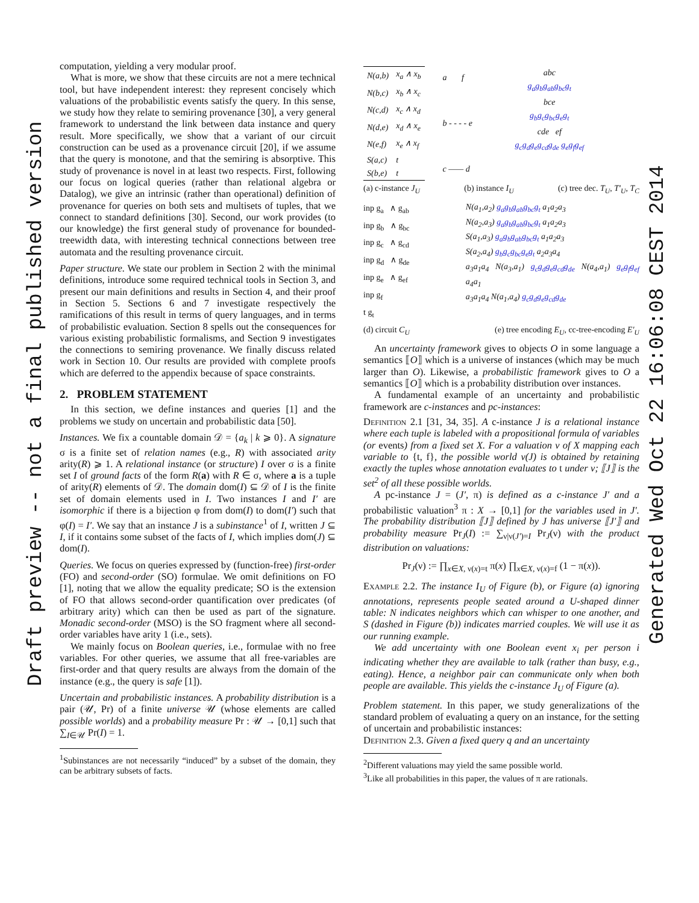Draft preview -- not a final published version
Generated Wed Oct 22 16:06:08 CEST 2014
computation, yielding a very modular proof.
What is more, we show that these circuits are not a mere technical tool, but have independent interest: they represent concisely which valuations of the probabilistic events satisfy the query. In this sense, we study how they relate to semiring provenance [30], a very general framework to understand the link between data instance and query result. More specifically, we show that a variant of our circuit construction can be used as a provenance circuit [20], if we assume that the query is monotone, and that the semiring is absorptive. This study of provenance is novel in at least two respects. First, following our focus on logical queries (rather than relational algebra or Datalog), we give an intrinsic (rather than operational) definition of provenance for queries on both sets and multisets of tuples, that we connect to standard definitions [30]. Second, our work provides (to our knowledge) the first general study of provenance for bounded-treewidth data, with interesting technical connections between tree automata and the resulting provenance circuit.
Paper structure. We state our problem in Section 2 with the minimal definitions, introduce some required technical tools in Section 3, and present our main definitions and results in Section 4, and their proof in Section 5. Sections 6 and 7 investigate respectively the ramifications of this result in terms of query languages, and in terms of probabilistic evaluation. Section 8 spells out the consequences for various existing probabilistic formalisms, and Section 9 investigates the connections to semiring provenance. We finally discuss related work in Section 10. Our results are provided with complete proofs which are deferred to the appendix because of space constraints.
2. PROBLEM STATEMENT
In this section, we define instances and queries [1] and the problems we study on uncertain and probabilistic data [50].
Instances. We fix a countable domain 𝒟 = {a<sub>k</sub> | k ⩾ 0}. A signature σ is a finite set of relation names (e.g., R) with associated arity arity(R) ⩾ 1. A relational instance (or structure) I over σ is a finite set I of ground facts of the form R(a) with R ∈ σ, where a is a tuple of arity(R) elements of 𝒟. The domain dom(I) ⊆ 𝒟 of I is the finite set of domain elements used in I. Two instances I and I′ are isomorphic if there is a bijection φ from dom(I) to dom(I′) such that φ(I) = I′. We say that an instance J is a subinstance<sup>1</sup> of I, written J ⊆ I, if it contains some subset of the facts of I, which implies dom(J) ⊆ dom(I).
Queries. We focus on queries expressed by (function-free) first-order (FO) and second-order (SO) formulae. We omit definitions on FO [1], noting that we allow the equality predicate; SO is the extension of FO that allows second-order quantification over predicates (of arbitrary arity) which can then be used as part of the signature. Monadic second-order (MSO) is the SO fragment where all second-order variables have arity 1 (i.e., sets).
We mainly focus on Boolean queries, i.e., formulae with no free variables. For other queries, we assume that all free-variables are first-order and that query results are always from the domain of the instance (e.g., the query is safe [1]).
Uncertain and probabilistic instances. A probability distribution is a pair (𝒰, Pr) of a finite universe 𝒰 (whose elements are called possible worlds) and a probability measure Pr : 𝒰 → [0,1] such that ∑<sub>I∈𝒰</sub> Pr(I) = 1.
<sup>1</sup> Subinstances are not necessarily “induced” by a subset of the domain, they can be arbitrary subsets of facts.
| N(a,b) | x<sub>a</sub> ∧ x<sub>b</sub> |
| N(b,c) | x<sub>b</sub> ∧ x<sub>c</sub> |
| N(c,d) | x<sub>c</sub> ∧ x<sub>d</sub> |
| N(d,e) | x<sub>d</sub> ∧ x<sub>e</sub> |
| N(e,f) | x<sub>e</sub> ∧ x<sub>f</sub> |
| S(a,c) | t |
| S(b,e) | t |
a f
b - - - - e
c —— d
abc
g<sub>a</sub>g<sub>b</sub>g<sub>ab</sub>g<sub>bc</sub>g<sub>t</sub>
bce
g<sub>b</sub>g<sub>c</sub>g<sub>bc</sub>g<sub>e</sub>g<sub>t</sub>
cde ef
g<sub>c</sub>g<sub>d</sub>g<sub>e</sub>g<sub>cd</sub>g<sub>de</sub> g<sub>e</sub>g<sub>f</sub>g<sub>ef</sub>
(a) c-instance J<sub>U</sub> (b) instance I<sub>U</sub> (c) tree dec. T<sub>U</sub>, T′<sub>U</sub>, T<sub>C</sub>
inp g<sub>a</sub> ∧ g<sub>ab</sub>
inp g<sub>b</sub> ∧ g<sub>bc</sub>
inp g<sub>c</sub> ∧ g<sub>cd</sub>
inp g<sub>d</sub> ∧ g<sub>de</sub>
inp g<sub>e</sub> ∧ g<sub>ef</sub>
inp g<sub>f</sub>
t g<sub>t</sub>
N(a<sub>1</sub>,a<sub>2</sub>) g<sub>a</sub>g<sub>b</sub>g<sub>ab</sub>g<sub>bc</sub>g<sub>t</sub> a<sub>1</sub>a<sub>2</sub>a<sub>3</sub>
N(a<sub>2</sub>,a<sub>3</sub>) g<sub>a</sub>g<sub>b</sub>g<sub>ab</sub>g<sub>bc</sub>g<sub>t</sub> a<sub>1</sub>a<sub>2</sub>a<sub>3</sub>
S(a<sub>1</sub>,a<sub>3</sub>) g<sub>a</sub>g<sub>b</sub>g<sub>ab</sub>g<sub>bc</sub>g<sub>t</sub> a<sub>1</sub>a<sub>2</sub>a<sub>3</sub>
S(a<sub>2</sub>,a<sub>4</sub>) g<sub>b</sub>g<sub>c</sub>g<sub>bc</sub>g<sub>e</sub>g<sub>t</sub> a<sub>2</sub>a<sub>3</sub>a<sub>4</sub>
a<sub>3</sub>a<sub>1</sub>a<sub>4</sub> N(a<sub>3</sub>,a<sub>1</sub>) g<sub>c</sub>g<sub>d</sub>g<sub>e</sub>g<sub>cd</sub>g<sub>de</sub> N(a<sub>4</sub>,a<sub>1</sub>) g<sub>e</sub>g<sub>f</sub>g<sub>ef</sub> a<sub>4</sub>a<sub>1</sub>
a<sub>3</sub>a<sub>1</sub>a<sub>4</sub> N(a<sub>1</sub>,a<sub>4</sub>) g<sub>c</sub>g<sub>d</sub>g<sub>e</sub>g<sub>cd</sub>g<sub>de</sub>
(d) circuit C<sub>U</sub> (e) tree encoding E<sub>U</sub>, cc-tree-encoding E′<sub>U</sub>
An uncertainty framework gives to objects O in some language a semantics ⟦O⟧ which is a universe of instances (which may be much larger than O). Likewise, a probabilistic framework gives to O a semantics ⟦O⟧ which is a probability distribution over instances.
A fundamental example of an uncertainty and probabilistic framework are c-instances and pc-instances:
Definition 2.1 [31, 34, 35]. A c-instance J is a relational instance where each tuple is labeled with a propositional formula of variables (or events) from a fixed set X. For a valuation ν of X mapping each variable to {t, f}, the possible world ν(J) is obtained by retaining exactly the tuples whose annotation evaluates to t under ν; ⟦J⟧ is the set<sup>2</sup> of all these possible worlds.
A pc-instance J = (J′, π) is defined as a c-instance J′ and a probabilistic valuation<sup>3</sup> π : X → [0,1] for the variables used in J′. The probability distribution ⟦J⟧ defined by J has universe ⟦J′⟧ and probability measure Pr<sub>J</sub>(I) := ∑<sub>ν|ν(J′)=I</sub> Pr<sub>J</sub>(ν) with the product distribution on valuations:
Pr<sub>J</sub>(ν) := ∏<sub>x∈X, ν(x)=t</sub> π(x) ∏<sub>x∈X, ν(x)=f</sub> (1 − π(x)).
Example 2.2. The instance I<sub>U</sub> of Figure (b), or Figure (a) ignoring annotations, represents people seated around a U-shaped dinner table: N indicates neighbors which can whisper to one another, and S (dashed in Figure (b)) indicates married couples. We will use it as our running example.
We add uncertainty with one Boolean event x<sub>i</sub> per person i indicating whether they are available to talk (rather than busy, e.g., eating). Hence, a neighbor pair can communicate only when both people are available. This yields the c-instance J<sub>U</sub> of Figure (a).
Problem statement. In this paper, we study generalizations of the standard problem of evaluating a query on an instance, for the setting of uncertain and probabilistic instances:
Definition 2.3. Given a fixed query q and an uncertainty
<sup>2</sup> Different valuations may yield the same possible world.
<sup>3</sup> Like all probabilities in this paper, the values of π are rationals.